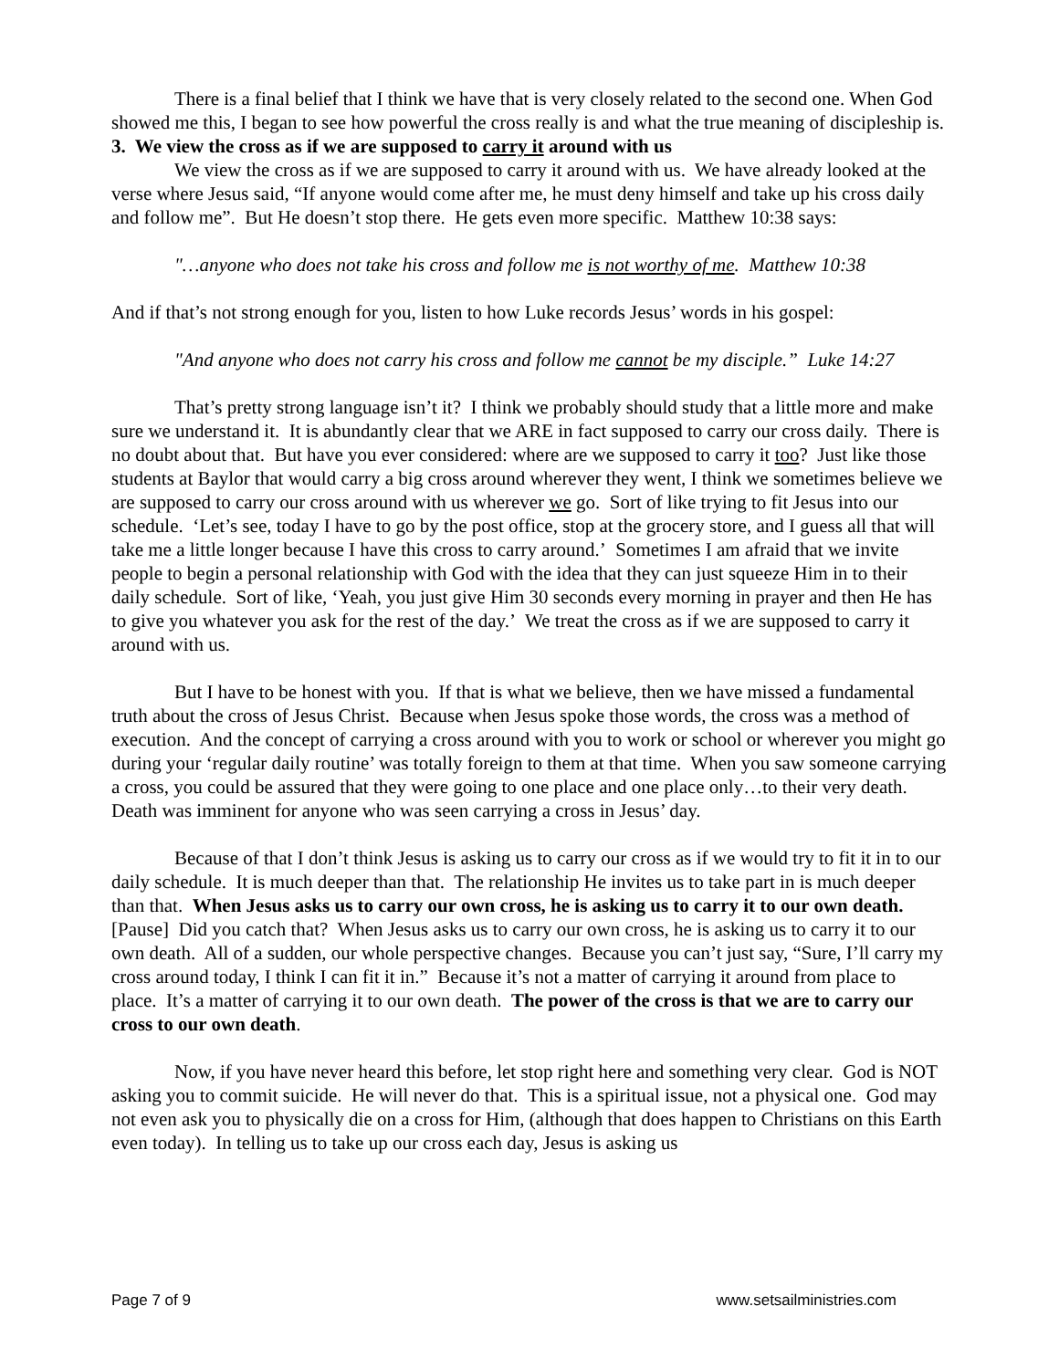There is a final belief that I think we have that is very closely related to the second one. When God showed me this, I began to see how powerful the cross really is and what the true meaning of discipleship is.
3. We view the cross as if we are supposed to carry it around with us
We view the cross as if we are supposed to carry it around with us. We have already looked at the verse where Jesus said, “If anyone would come after me, he must deny himself and take up his cross daily and follow me”. But He doesn’t stop there. He gets even more specific. Matthew 10:38 says:
"…anyone who does not take his cross and follow me is not worthy of me. Matthew 10:38
And if that’s not strong enough for you, listen to how Luke records Jesus’ words in his gospel:
"And anyone who does not carry his cross and follow me cannot be my disciple.” Luke 14:27
That’s pretty strong language isn’t it? I think we probably should study that a little more and make sure we understand it. It is abundantly clear that we ARE in fact supposed to carry our cross daily. There is no doubt about that. But have you ever considered: where are we supposed to carry it too? Just like those students at Baylor that would carry a big cross around wherever they went, I think we sometimes believe we are supposed to carry our cross around with us wherever we go. Sort of like trying to fit Jesus into our schedule. ‘Let’s see, today I have to go by the post office, stop at the grocery store, and I guess all that will take me a little longer because I have this cross to carry around.’ Sometimes I am afraid that we invite people to begin a personal relationship with God with the idea that they can just squeeze Him in to their daily schedule. Sort of like, ‘Yeah, you just give Him 30 seconds every morning in prayer and then He has to give you whatever you ask for the rest of the day.’ We treat the cross as if we are supposed to carry it around with us.
But I have to be honest with you. If that is what we believe, then we have missed a fundamental truth about the cross of Jesus Christ. Because when Jesus spoke those words, the cross was a method of execution. And the concept of carrying a cross around with you to work or school or wherever you might go during your ‘regular daily routine’ was totally foreign to them at that time. When you saw someone carrying a cross, you could be assured that they were going to one place and one place only…to their very death. Death was imminent for anyone who was seen carrying a cross in Jesus’ day.
Because of that I don’t think Jesus is asking us to carry our cross as if we would try to fit it in to our daily schedule. It is much deeper than that. The relationship He invites us to take part in is much deeper than that. When Jesus asks us to carry our own cross, he is asking us to carry it to our own death. [Pause] Did you catch that? When Jesus asks us to carry our own cross, he is asking us to carry it to our own death. All of a sudden, our whole perspective changes. Because you can’t just say, “Sure, I’ll carry my cross around today, I think I can fit it in.” Because it’s not a matter of carrying it around from place to place. It’s a matter of carrying it to our own death. The power of the cross is that we are to carry our cross to our own death.
Now, if you have never heard this before, let stop right here and something very clear. God is NOT asking you to commit suicide. He will never do that. This is a spiritual issue, not a physical one. God may not even ask you to physically die on a cross for Him, (although that does happen to Christians on this Earth even today). In telling us to take up our cross each day, Jesus is asking us
Page 7 of 9 www.setsailministries.com